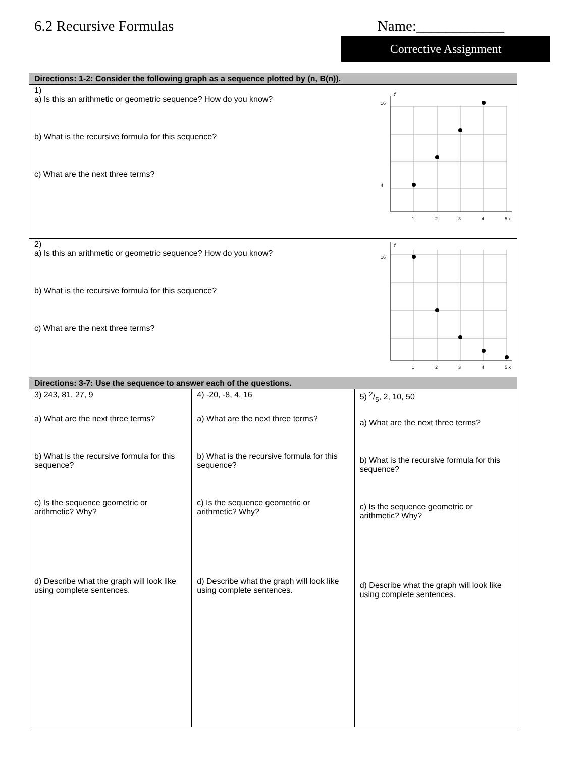6.2 Recursive Formulas Name:____________
Corrective Assignment
| Directions: 1-2: Consider the following graph as a sequence plotted by (n, B(n)). | | |
| --- | --- | --- |
| 1) a) Is this an arithmetic or geometric sequence? How do you know? b) What is the recursive formula for this sequence? c) What are the next three terms? 16 4 1 2 3 4 5 x y | | |
| 2) a) Is this an arithmetic or geometric sequence? How do you know? b) What is the recursive formula for this sequence? c) What are the next three terms? 16 1 2 3 4 5 x y | | |
| Directions: 3-7: Use the sequence to answer each of the questions. | | |
| 3) 243, 81, 27, 9 a) What are the next three terms? b) What is the recursive formula for this sequence? c) Is the sequence geometric or arithmetic? Why? d) Describe what the graph will look like using complete sentences. | 4) -20, -8, 4, 16 a) What are the next three terms? b) What is the recursive formula for this sequence? c) Is the sequence geometric or arithmetic? Why? d) Describe what the graph will look like using complete sentences. | 5) 2/5, 2, 10, 50 a) What are the next three terms? b) What is the recursive formula for this sequence? c) Is the sequence geometric or arithmetic? Why? d) Describe what the graph will look like using complete sentences. |